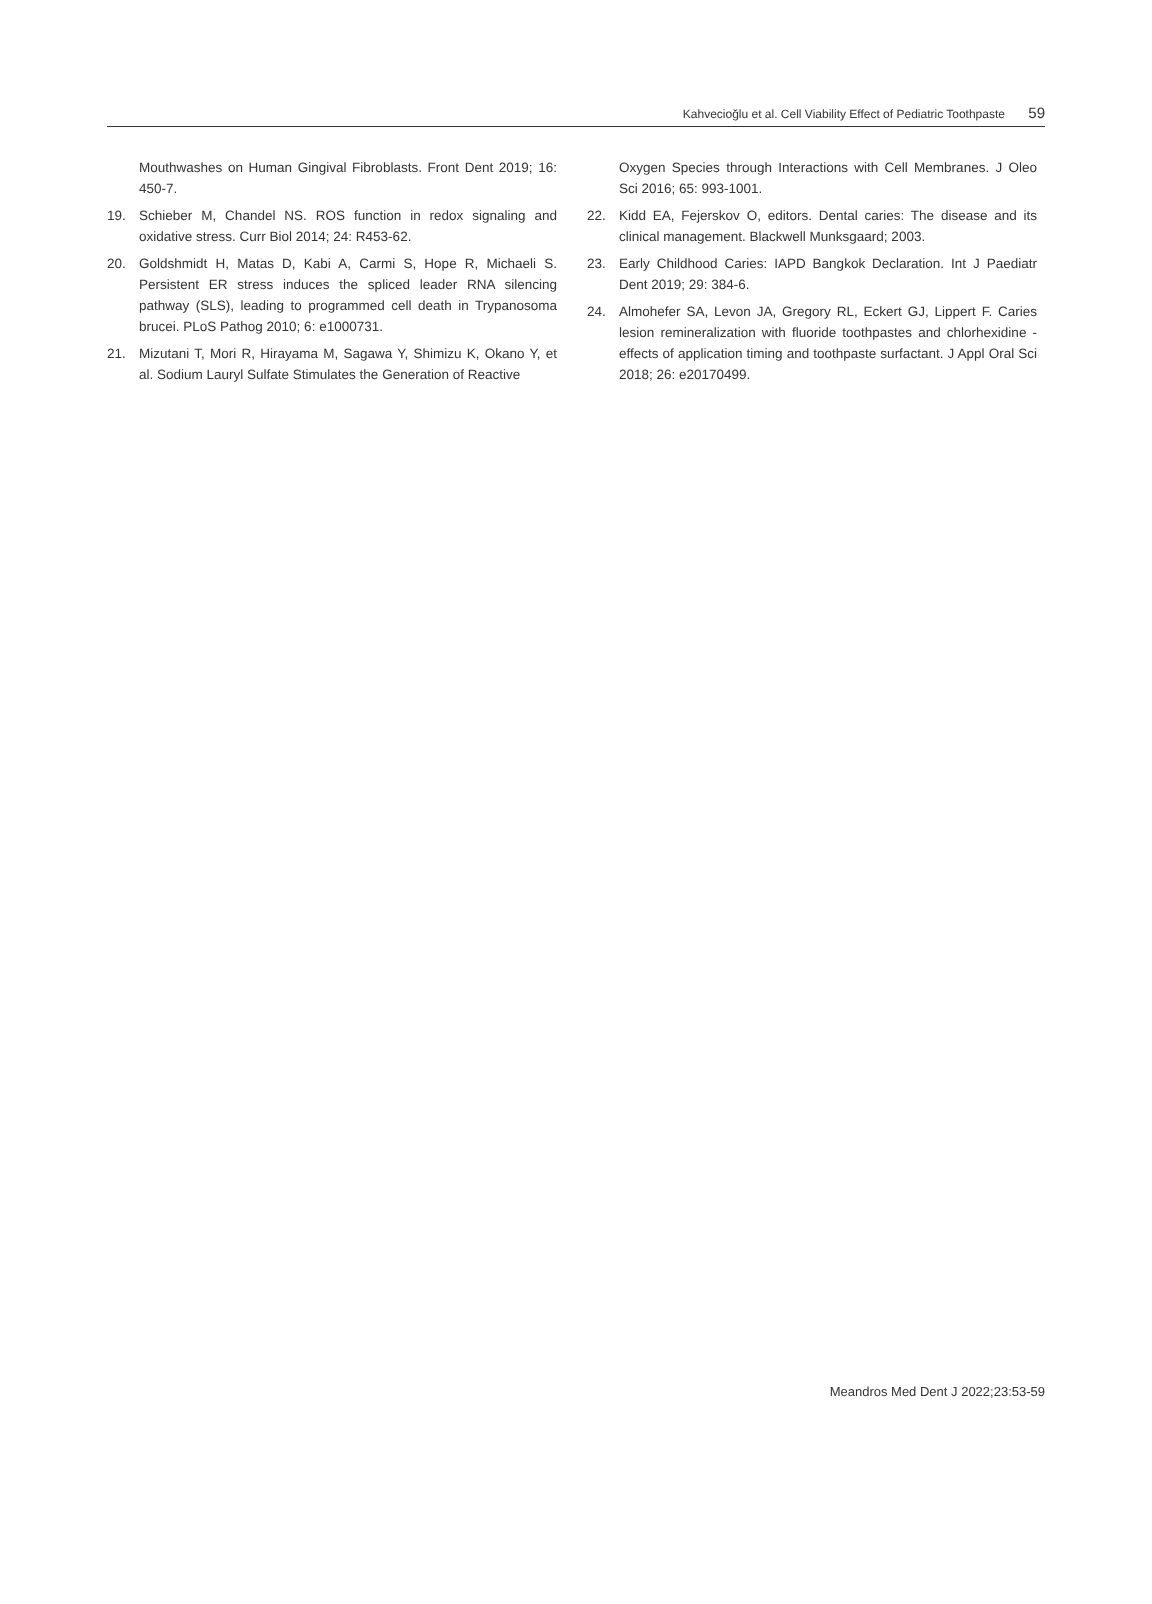Kahvecioğlu et al. Cell Viability Effect of Pediatric Toothpaste 59
Mouthwashes on Human Gingival Fibroblasts. Front Dent 2019; 16: 450-7.
19. Schieber M, Chandel NS. ROS function in redox signaling and oxidative stress. Curr Biol 2014; 24: R453-62.
20. Goldshmidt H, Matas D, Kabi A, Carmi S, Hope R, Michaeli S. Persistent ER stress induces the spliced leader RNA silencing pathway (SLS), leading to programmed cell death in Trypanosoma brucei. PLoS Pathog 2010; 6: e1000731.
21. Mizutani T, Mori R, Hirayama M, Sagawa Y, Shimizu K, Okano Y, et al. Sodium Lauryl Sulfate Stimulates the Generation of Reactive
Oxygen Species through Interactions with Cell Membranes. J Oleo Sci 2016; 65: 993-1001.
22. Kidd EA, Fejerskov O, editors. Dental caries: The disease and its clinical management. Blackwell Munksgaard; 2003.
23. Early Childhood Caries: IAPD Bangkok Declaration. Int J Paediatr Dent 2019; 29: 384-6.
24. Almohefer SA, Levon JA, Gregory RL, Eckert GJ, Lippert F. Caries lesion remineralization with fluoride toothpastes and chlorhexidine - effects of application timing and toothpaste surfactant. J Appl Oral Sci 2018; 26: e20170499.
Meandros Med Dent J 2022;23:53-59